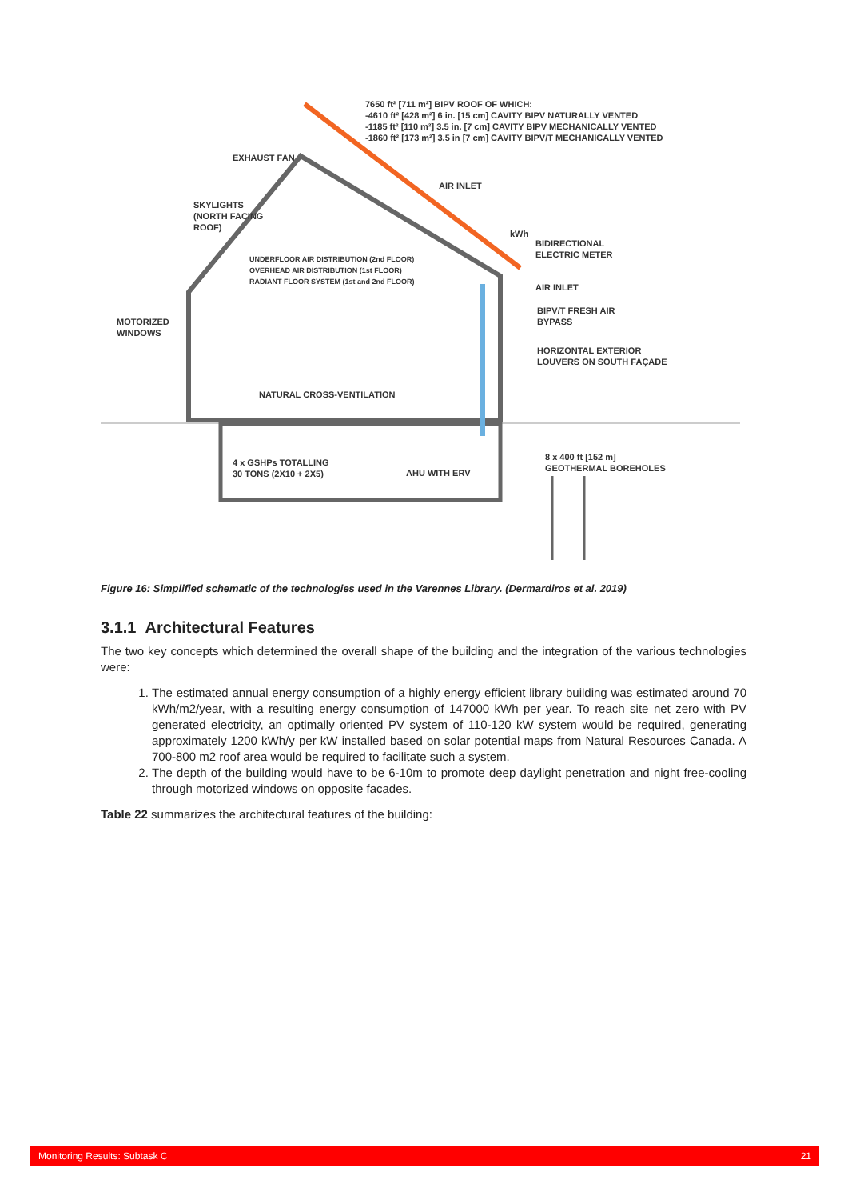7650 ft² [711 m²] BIPV ROOF OF WHICH:
-4610 ft² [428 m²] 6 in. [15 cm] CAVITY BIPV NATURALLY VENTED
-1185 ft² [110 m²] 3.5 in. [7 cm] CAVITY BIPV MECHANICALLY VENTED
-1860 ft² [173 m²] 3.5 in [7 cm] CAVITY BIPV/T MECHANICALLY VENTED
EXHAUST FAN
AIR INLET
SKYLIGHTS
(NORTH FACING
ROOF)
kWh
BIDIRECTIONAL
ELECTRIC METER
UNDERFLOOR AIR DISTRIBUTION (2nd FLOOR)
OVERHEAD AIR DISTRIBUTION (1st FLOOR)
RADIANT FLOOR SYSTEM (1st and 2nd FLOOR)
AIR INLET
MOTORIZED
WINDOWS
BIPV/T FRESH AIR
BYPASS
HORIZONTAL EXTERIOR
LOUVERS ON SOUTH FAÇADE
NATURAL CROSS-VENTILATION
4 x GSHPs TOTALLING
30 TONS (2X10 + 2X5)
AHU WITH ERV
8 x 400 ft [152 m]
GEOTHERMAL BOREHOLES
Figure 16: Simplified schematic of the technologies used in the Varennes Library. (Dermardiros et al. 2019)
3.1.1 Architectural Features
The two key concepts which determined the overall shape of the building and the integration of the various technologies were:
1. The estimated annual energy consumption of a highly energy efficient library building was estimated around 70 kWh/m2/year, with a resulting energy consumption of 147000 kWh per year. To reach site net zero with PV generated electricity, an optimally oriented PV system of 110-120 kW system would be required, generating approximately 1200 kWh/y per kW installed based on solar potential maps from Natural Resources Canada. A 700-800 m2 roof area would be required to facilitate such a system.
2. The depth of the building would have to be 6-10m to promote deep daylight penetration and night free-cooling through motorized windows on opposite facades.
Table 22 summarizes the architectural features of the building:
Monitoring Results: Subtask C 21